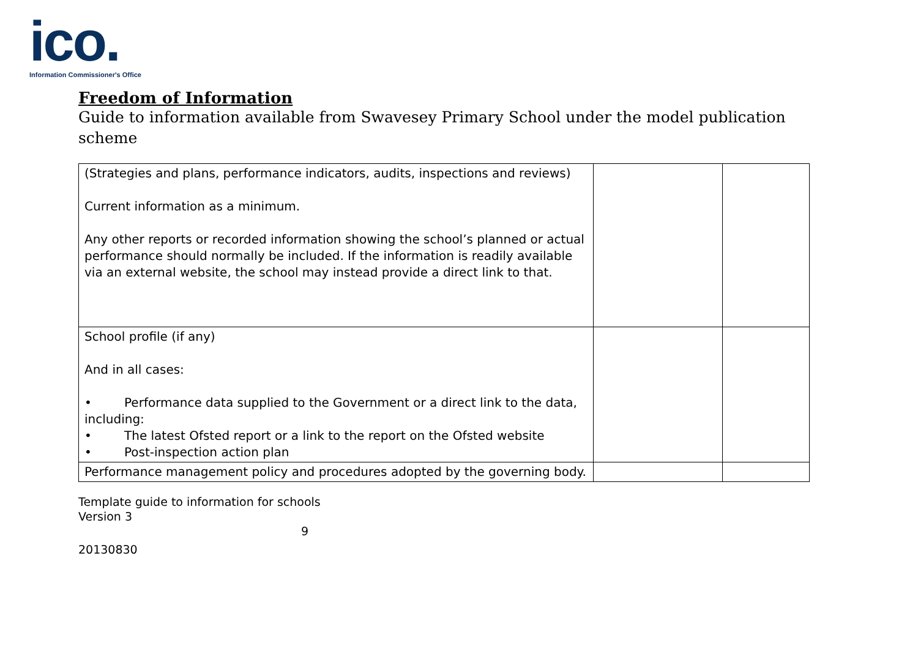ico.
Information Commissioner's Office
Freedom of Information
Guide to information available from Swavesey Primary School under the model publication scheme
| (Strategies and plans, performance indicators, audits, inspections and reviews) Current information as a minimum. Any other reports or recorded information showing the school’s planned or actual performance should normally be included. If the information is readily available via an external website, the school may instead provide a direct link to that. | | |
| School profile (if any) And in all cases: • Performance data supplied to the Government or a direct link to the data, including: • The latest Ofsted report or a link to the report on the Ofsted website • Post-inspection action plan | | |
| Performance management policy and procedures adopted by the governing body. | | |
Template guide to information for schools
Version 3
9
20130830